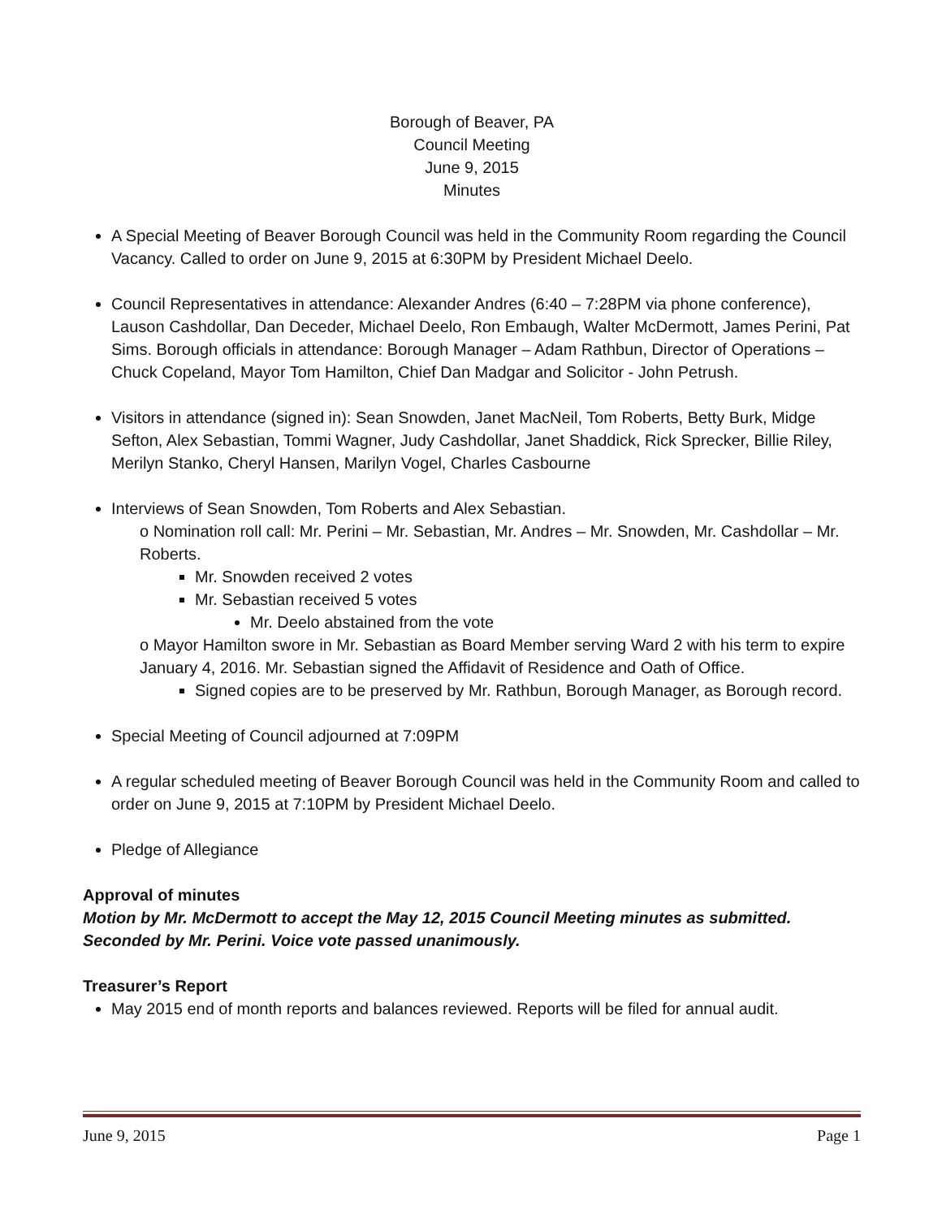Borough of Beaver, PA
Council Meeting
June 9, 2015
Minutes
A Special Meeting of Beaver Borough Council was held in the Community Room regarding the Council Vacancy. Called to order on June 9, 2015 at 6:30PM by President Michael Deelo.
Council Representatives in attendance: Alexander Andres (6:40 – 7:28PM via phone conference), Lauson Cashdollar, Dan Deceder, Michael Deelo, Ron Embaugh, Walter McDermott, James Perini, Pat Sims. Borough officials in attendance: Borough Manager – Adam Rathbun, Director of Operations – Chuck Copeland, Mayor Tom Hamilton, Chief Dan Madgar and Solicitor - John Petrush.
Visitors in attendance (signed in): Sean Snowden, Janet MacNeil, Tom Roberts, Betty Burk, Midge Sefton, Alex Sebastian, Tommi Wagner, Judy Cashdollar, Janet Shaddick, Rick Sprecker, Billie Riley, Merilyn Stanko, Cheryl Hansen, Marilyn Vogel, Charles Casbourne
Interviews of Sean Snowden, Tom Roberts and Alex Sebastian.
o Nomination roll call: Mr. Perini – Mr. Sebastian, Mr. Andres – Mr. Snowden, Mr. Cashdollar – Mr. Roberts.
Mr. Snowden received 2 votes
Mr. Sebastian received 5 votes
Mr. Deelo abstained from the vote
o Mayor Hamilton swore in Mr. Sebastian as Board Member serving Ward 2 with his term to expire January 4, 2016. Mr. Sebastian signed the Affidavit of Residence and Oath of Office.
Signed copies are to be preserved by Mr. Rathbun, Borough Manager, as Borough record.
Special Meeting of Council adjourned at 7:09PM
A regular scheduled meeting of Beaver Borough Council was held in the Community Room and called to order on June 9, 2015 at 7:10PM by President Michael Deelo.
Pledge of Allegiance
Approval of minutes
Motion by Mr. McDermott to accept the May 12, 2015 Council Meeting minutes as submitted. Seconded by Mr. Perini. Voice vote passed unanimously.
Treasurer’s Report
May 2015 end of month reports and balances reviewed. Reports will be filed for annual audit.
June 9, 2015 Page 1